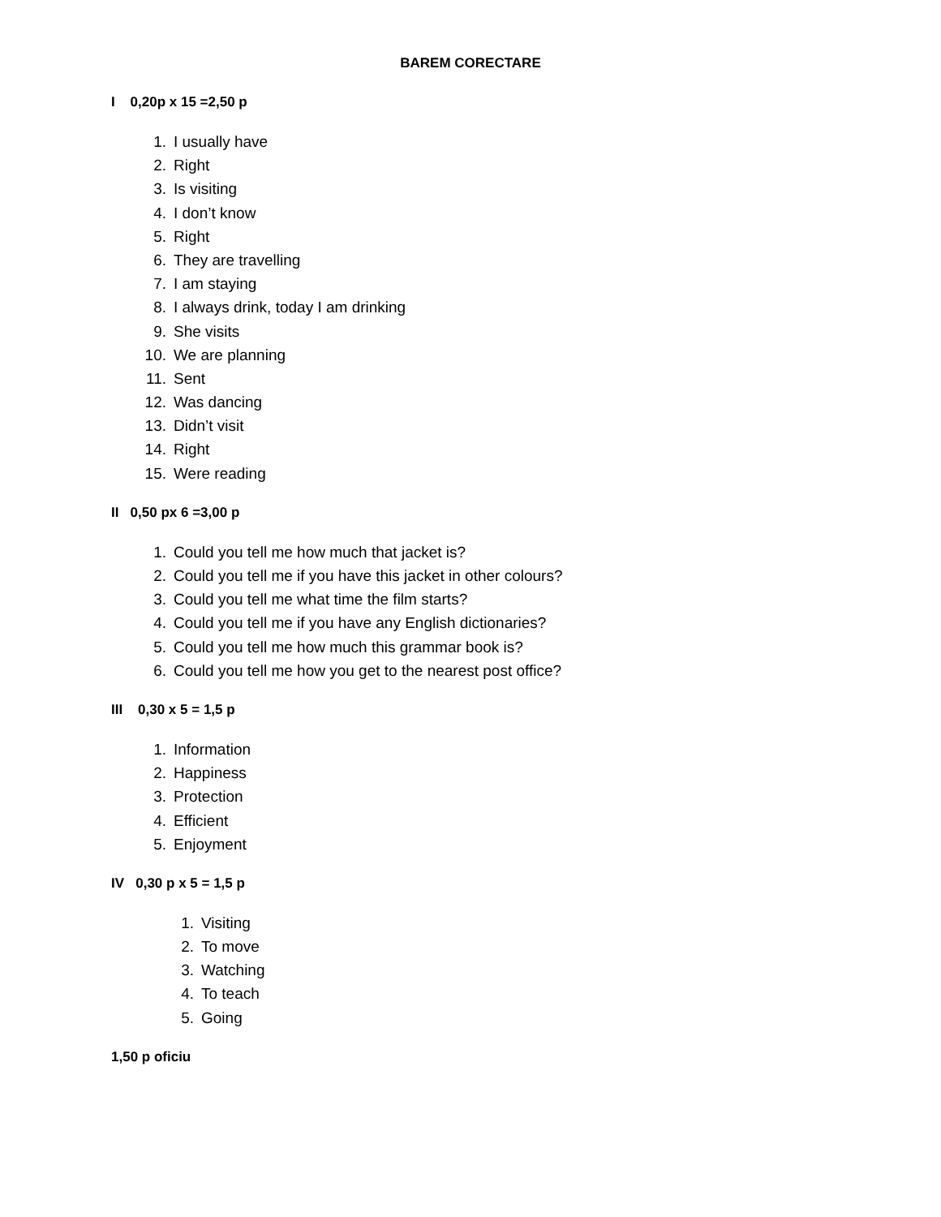BAREM CORECTARE
I 0,20p x 15 =2,50 p
1. I usually have
2. Right
3. Is visiting
4. I don’t know
5. Right
6. They are travelling
7. I am staying
8. I always drink, today I am drinking
9. She visits
10. We are planning
11. Sent
12. Was dancing
13. Didn’t visit
14. Right
15. Were reading
II 0,50 px 6 =3,00 p
1. Could you tell me how much that jacket is?
2. Could you tell me if you have this jacket in other colours?
3. Could you tell me what time the film starts?
4. Could you tell me if you have any English dictionaries?
5. Could you tell me how much this grammar book is?
6. Could you tell me how you get to the nearest post office?
III 0,30 x 5 = 1,5 p
1. Information
2. Happiness
3. Protection
4. Efficient
5. Enjoyment
IV 0,30 p x 5 = 1,5 p
1. Visiting
2. To move
3. Watching
4. To teach
5. Going
1,50 p oficiu